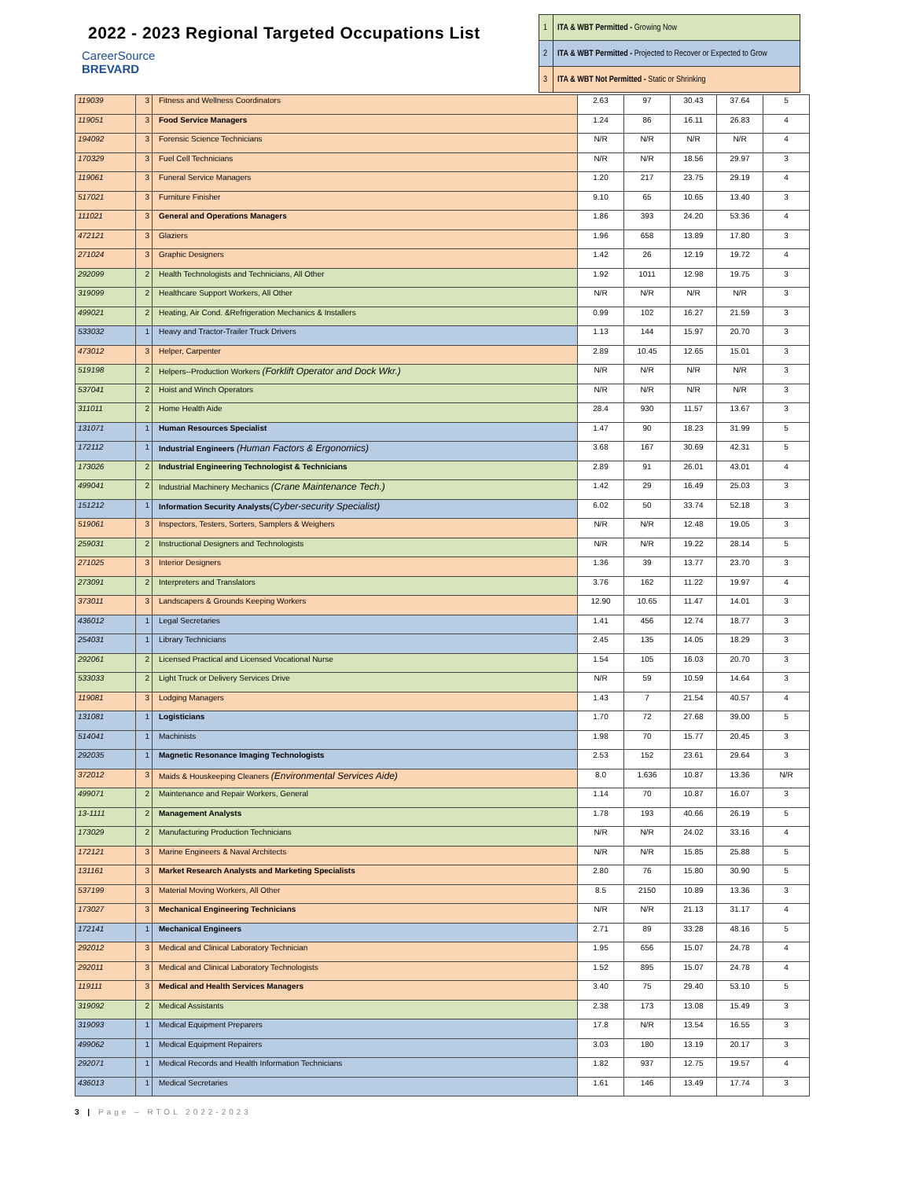2022 - 2023 Regional Targeted Occupations List
CareerSource
BREVARD
| 1 | ITA & WBT Permitted - Growing Now |
| 2 | ITA & WBT Permitted - Projected to Recover or Expected to Grow |
| 3 | ITA & WBT Not Permitted - Static or Shrinking |
| 119039 | 3 | Fitness and Wellness Coordinators | 2.63 | 97 | 30.43 | 37.64 | 5 |
| 119051 | 3 | Food Service Managers | 1.24 | 86 | 16.11 | 26.83 | 4 |
| 194092 | 3 | Forensic Science Technicians | N/R | N/R | N/R | N/R | 4 |
| 170329 | 3 | Fuel Cell Technicians | N/R | N/R | 18.56 | 29.97 | 3 |
| 119061 | 3 | Funeral Service Managers | 1.20 | 217 | 23.75 | 29.19 | 4 |
| 517021 | 3 | Furniture Finisher | 9.10 | 65 | 10.65 | 13.40 | 3 |
| 111021 | 3 | General and Operations Managers | 1.86 | 393 | 24.20 | 53.36 | 4 |
| 472121 | 3 | Glaziers | 1.96 | 658 | 13.89 | 17.80 | 3 |
| 271024 | 3 | Graphic Designers | 1.42 | 26 | 12.19 | 19.72 | 4 |
| 292099 | 2 | Health Technologists and Technicians, All Other | 1.92 | 1011 | 12.98 | 19.75 | 3 |
| 319099 | 2 | Healthcare Support Workers, All Other | N/R | N/R | N/R | N/R | 3 |
| 499021 | 2 | Heating, Air Cond. &Refrigeration Mechanics & Installers | 0.99 | 102 | 16.27 | 21.59 | 3 |
| 533032 | 1 | Heavy and Tractor-Trailer Truck Drivers | 1.13 | 144 | 15.97 | 20.70 | 3 |
| 473012 | 3 | Helper, Carpenter | 2.89 | 10.45 | 12.65 | 15.01 | 3 |
| 519198 | 2 | Helpers--Production Workers (Forklift Operator and Dock Wkr.) | N/R | N/R | N/R | N/R | 3 |
| 537041 | 2 | Hoist and Winch Operators | N/R | N/R | N/R | N/R | 3 |
| 311011 | 2 | Home Health Aide | 28.4 | 930 | 11.57 | 13.67 | 3 |
| 131071 | 1 | Human Resources Specialist | 1.47 | 90 | 18.23 | 31.99 | 5 |
| 172112 | 1 | Industrial Engineers (Human Factors & Ergonomics) | 3.68 | 167 | 30.69 | 42.31 | 5 |
| 173026 | 2 | Industrial Engineering Technologist & Technicians | 2.89 | 91 | 26.01 | 43.01 | 4 |
| 499041 | 2 | Industrial Machinery Mechanics (Crane Maintenance Tech.) | 1.42 | 29 | 16.49 | 25.03 | 3 |
| 151212 | 1 | Information Security Analysts (Cyber-security Specialist) | 6.02 | 50 | 33.74 | 52.18 | 3 |
| 519061 | 3 | Inspectors, Testers, Sorters, Samplers & Weighers | N/R | N/R | 12.48 | 19.05 | 3 |
| 259031 | 2 | Instructional Designers and Technologists | N/R | N/R | 19.22 | 28.14 | 5 |
| 271025 | 3 | Interior Designers | 1.36 | 39 | 13.77 | 23.70 | 3 |
| 273091 | 2 | Interpreters and Translators | 3.76 | 162 | 11.22 | 19.97 | 4 |
| 373011 | 3 | Landscapers & Grounds Keeping Workers | 12.90 | 10.65 | 11.47 | 14.01 | 3 |
| 436012 | 1 | Legal Secretaries | 1.41 | 456 | 12.74 | 18.77 | 3 |
| 254031 | 1 | Library Technicians | 2.45 | 135 | 14.05 | 18.29 | 3 |
| 292061 | 2 | Licensed Practical and Licensed Vocational Nurse | 1.54 | 105 | 16.03 | 20.70 | 3 |
| 533033 | 2 | Light Truck or Delivery Services Drive | N/R | 59 | 10.59 | 14.64 | 3 |
| 119081 | 3 | Lodging Managers | 1.43 | 7 | 21.54 | 40.57 | 4 |
| 131081 | 1 | Logisticians | 1.70 | 72 | 27.68 | 39.00 | 5 |
| 514041 | 1 | Machinists | 1.98 | 70 | 15.77 | 20.45 | 3 |
| 292035 | 1 | Magnetic Resonance Imaging Technologists | 2.53 | 152 | 23.61 | 29.64 | 3 |
| 372012 | 3 | Maids & Houskeeping Cleaners (Environmental Services Aide) | 8.0 | 1.636 | 10.87 | 13.36 | N/R |
| 499071 | 2 | Maintenance and Repair Workers, General | 1.14 | 70 | 10.87 | 16.07 | 3 |
| 13-1111 | 2 | Management Analysts | 1.78 | 193 | 40.66 | 26.19 | 5 |
| 173029 | 2 | Manufacturing Production Technicians | N/R | N/R | 24.02 | 33.16 | 4 |
| 172121 | 3 | Marine Engineers & Naval Architects | N/R | N/R | 15.85 | 25.88 | 5 |
| 131161 | 3 | Market Research Analysts and Marketing Specialists | 2.80 | 76 | 15.80 | 30.90 | 5 |
| 537199 | 3 | Material Moving Workers, All Other | 8.5 | 2150 | 10.89 | 13.36 | 3 |
| 173027 | 3 | Mechanical Engineering Technicians | N/R | N/R | 21.13 | 31.17 | 4 |
| 172141 | 1 | Mechanical Engineers | 2.71 | 89 | 33.28 | 48.16 | 5 |
| 292012 | 3 | Medical and Clinical Laboratory Technician | 1.95 | 656 | 15.07 | 24.78 | 4 |
| 292011 | 3 | Medical and Clinical Laboratory Technologists | 1.52 | 895 | 15.07 | 24.78 | 4 |
| 119111 | 3 | Medical and Health Services Managers | 3.40 | 75 | 29.40 | 53.10 | 5 |
| 319092 | 2 | Medical Assistants | 2.38 | 173 | 13.08 | 15.49 | 3 |
| 319093 | 1 | Medical Equipment Preparers | 17.8 | N/R | 13.54 | 16.55 | 3 |
| 499062 | 1 | Medical Equipment Repairers | 3.03 | 180 | 13.19 | 20.17 | 3 |
| 292071 | 1 | Medical Records and Health Information Technicians | 1.82 | 937 | 12.75 | 19.57 | 4 |
| 436013 | 1 | Medical Secretaries | 1.61 | 146 | 13.49 | 17.74 | 3 |
3 | Page – RTOL 2022-2023